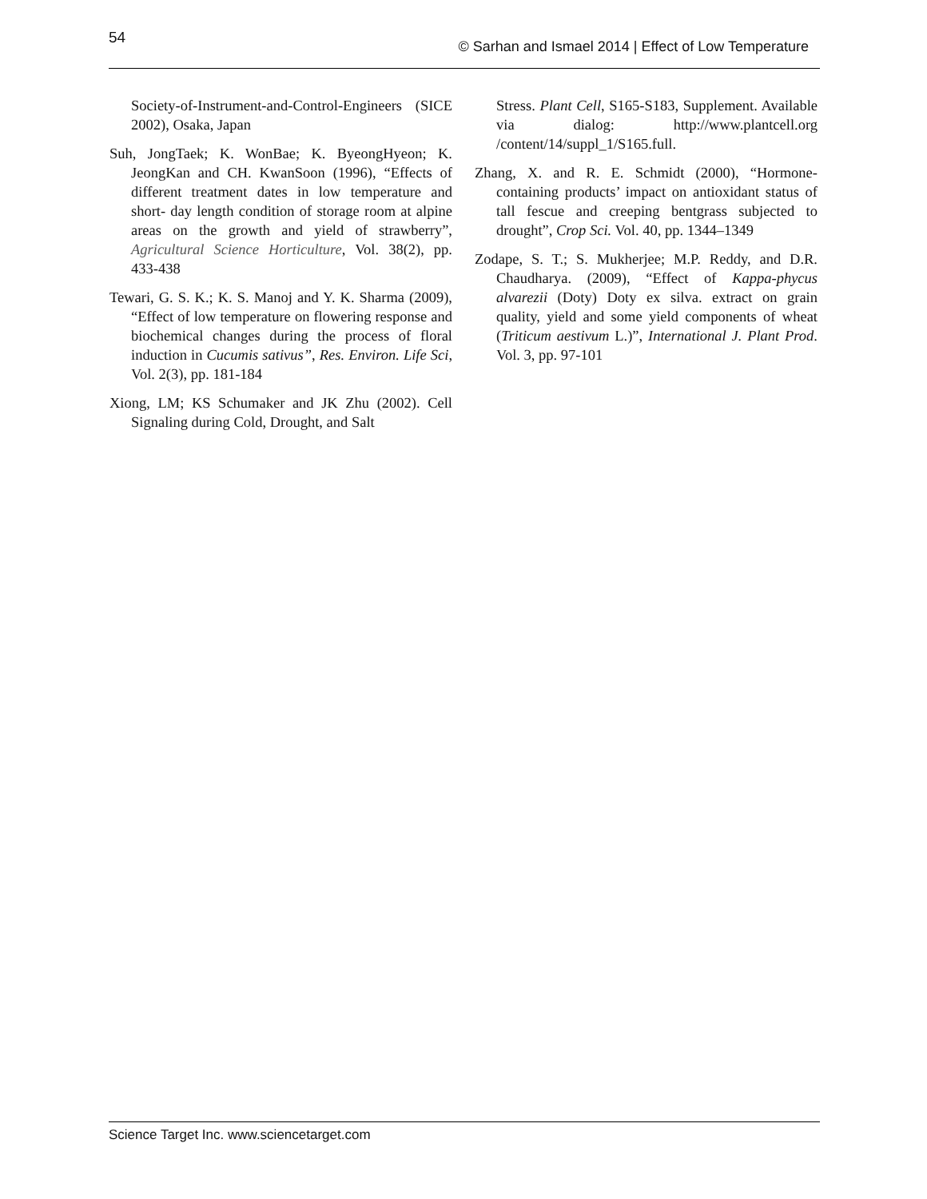54 © Sarhan and Ismael 2014 | Effect of Low Temperature
Society-of-Instrument-and-Control-Engineers (SICE 2002), Osaka, Japan
Suh, JongTaek; K. WonBae; K. ByeongHyeon; K. JeongKan and CH. KwanSoon (1996), “Effects of different treatment dates in low temperature and short- day length condition of storage room at alpine areas on the growth and yield of strawberry”, Agricultural Science Horticulture, Vol. 38(2), pp. 433-438
Tewari, G. S. K.; K. S. Manoj and Y. K. Sharma (2009), “Effect of low temperature on flowering response and biochemical changes during the process of floral induction in Cucumis sativus”, Res. Environ. Life Sci, Vol. 2(3), pp. 181-184
Xiong, LM; KS Schumaker and JK Zhu (2002). Cell Signaling during Cold, Drought, and Salt
Stress. Plant Cell, S165-S183, Supplement. Available via dialog: http://www.plantcell.org /content/14/suppl_1/S165.full.
Zhang, X. and R. E. Schmidt (2000), “Hormone-containing products’ impact on antioxidant status of tall fescue and creeping bentgrass subjected to drought”, Crop Sci. Vol. 40, pp. 1344–1349
Zodape, S. T.; S. Mukherjee; M.P. Reddy, and D.R. Chaudharya. (2009), “Effect of Kappa-phycus alvarezii (Doty) Doty ex silva. extract on grain quality, yield and some yield components of wheat (Triticum aestivum L.)”, International J. Plant Prod. Vol. 3, pp. 97-101
Science Target Inc. www.sciencetarget.com